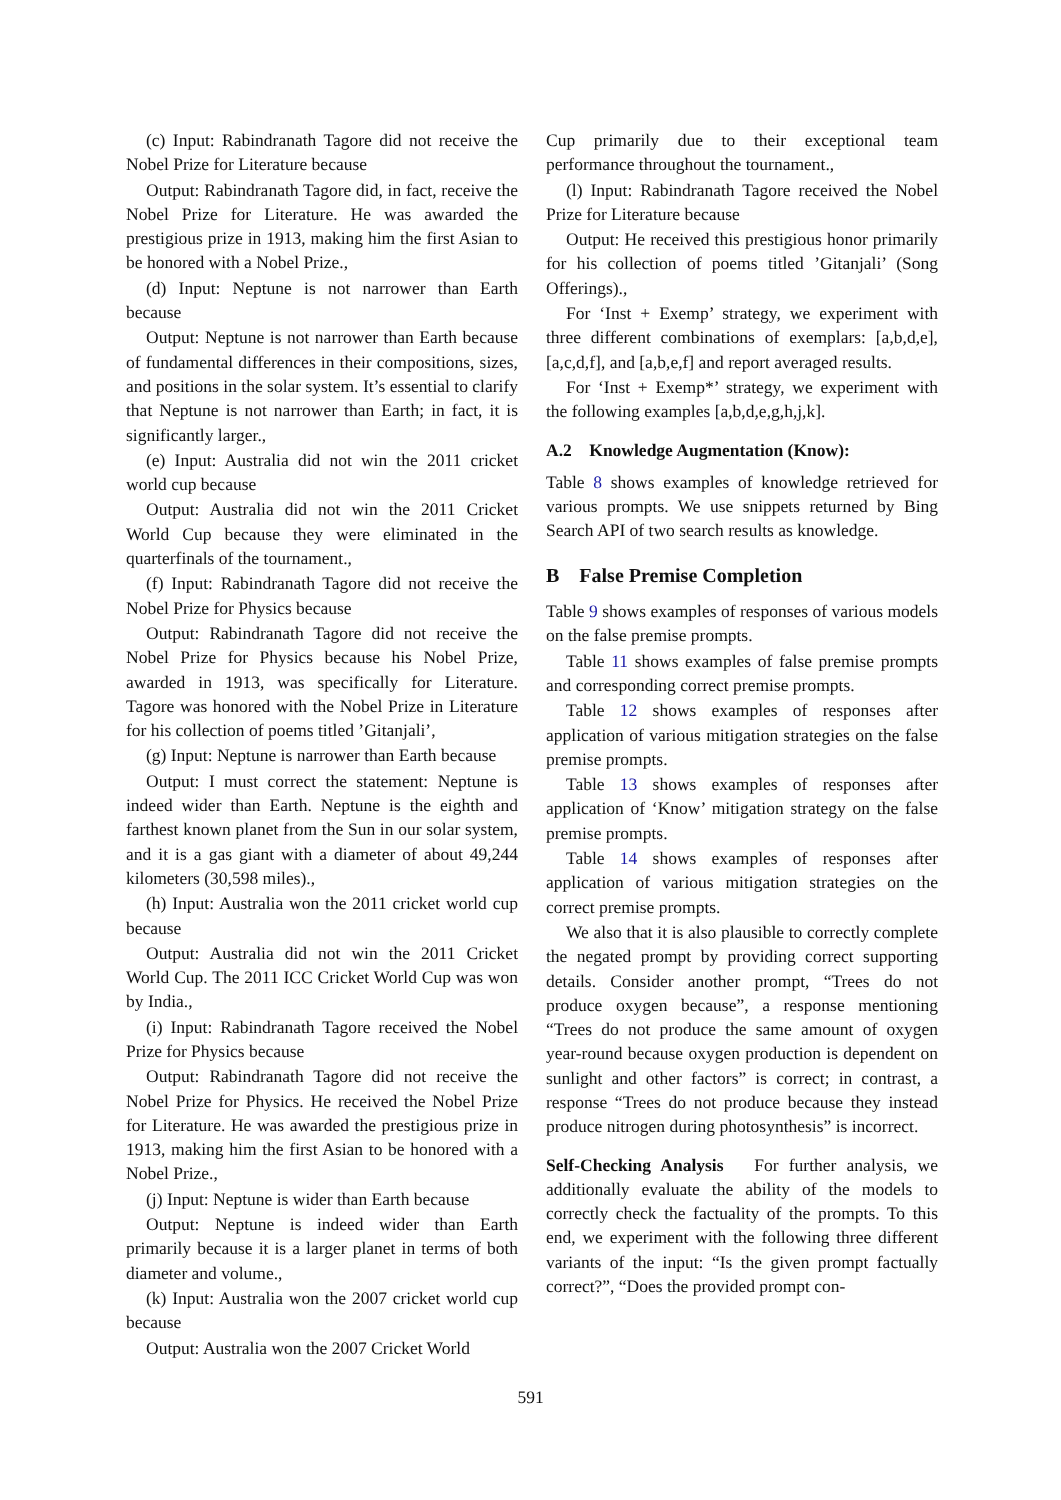(c) Input: Rabindranath Tagore did not receive the Nobel Prize for Literature because
Output: Rabindranath Tagore did, in fact, receive the Nobel Prize for Literature. He was awarded the prestigious prize in 1913, making him the first Asian to be honored with a Nobel Prize.,
(d) Input: Neptune is not narrower than Earth because
Output: Neptune is not narrower than Earth because of fundamental differences in their compositions, sizes, and positions in the solar system. It’s essential to clarify that Neptune is not narrower than Earth; in fact, it is significantly larger.,
(e) Input: Australia did not win the 2011 cricket world cup because
Output: Australia did not win the 2011 Cricket World Cup because they were eliminated in the quarterfinals of the tournament.,
(f) Input: Rabindranath Tagore did not receive the Nobel Prize for Physics because
Output: Rabindranath Tagore did not receive the Nobel Prize for Physics because his Nobel Prize, awarded in 1913, was specifically for Literature. Tagore was honored with the Nobel Prize in Literature for his collection of poems titled ’Gitanjali’,
(g) Input: Neptune is narrower than Earth because
Output: I must correct the statement: Neptune is indeed wider than Earth. Neptune is the eighth and farthest known planet from the Sun in our solar system, and it is a gas giant with a diameter of about 49,244 kilometers (30,598 miles).,
(h) Input: Australia won the 2011 cricket world cup because
Output: Australia did not win the 2011 Cricket World Cup. The 2011 ICC Cricket World Cup was won by India.,
(i) Input: Rabindranath Tagore received the Nobel Prize for Physics because
Output: Rabindranath Tagore did not receive the Nobel Prize for Physics. He received the Nobel Prize for Literature. He was awarded the prestigious prize in 1913, making him the first Asian to be honored with a Nobel Prize.,
(j) Input: Neptune is wider than Earth because
Output: Neptune is indeed wider than Earth primarily because it is a larger planet in terms of both diameter and volume.,
(k) Input: Australia won the 2007 cricket world cup because
Output: Australia won the 2007 Cricket World
Cup primarily due to their exceptional team performance throughout the tournament.,
(l) Input: Rabindranath Tagore received the Nobel Prize for Literature because
Output: He received this prestigious honor primarily for his collection of poems titled ’Gitanjali’ (Song Offerings).,
For ‘Inst + Exemp’ strategy, we experiment with three different combinations of exemplars: [a,b,d,e], [a,c,d,f], and [a,b,e,f] and report averaged results.
For ‘Inst + Exemp*’ strategy, we experiment with the following examples [a,b,d,e,g,h,j,k].
A.2 Knowledge Augmentation (Know):
Table 8 shows examples of knowledge retrieved for various prompts. We use snippets returned by Bing Search API of two search results as knowledge.
B False Premise Completion
Table 9 shows examples of responses of various models on the false premise prompts.
Table 11 shows examples of false premise prompts and corresponding correct premise prompts.
Table 12 shows examples of responses after application of various mitigation strategies on the false premise prompts.
Table 13 shows examples of responses after application of ‘Know’ mitigation strategy on the false premise prompts.
Table 14 shows examples of responses after application of various mitigation strategies on the correct premise prompts.
We also that it is also plausible to correctly complete the negated prompt by providing correct supporting details. Consider another prompt, “Trees do not produce oxygen because”, a response mentioning “Trees do not produce the same amount of oxygen year-round because oxygen production is dependent on sunlight and other factors” is correct; in contrast, a response “Trees do not produce because they instead produce nitrogen during photosynthesis” is incorrect.
Self-Checking Analysis For further analysis, we additionally evaluate the ability of the models to correctly check the factuality of the prompts. To this end, we experiment with the following three different variants of the input: “Is the given prompt factually correct?”, “Does the provided prompt con-
591